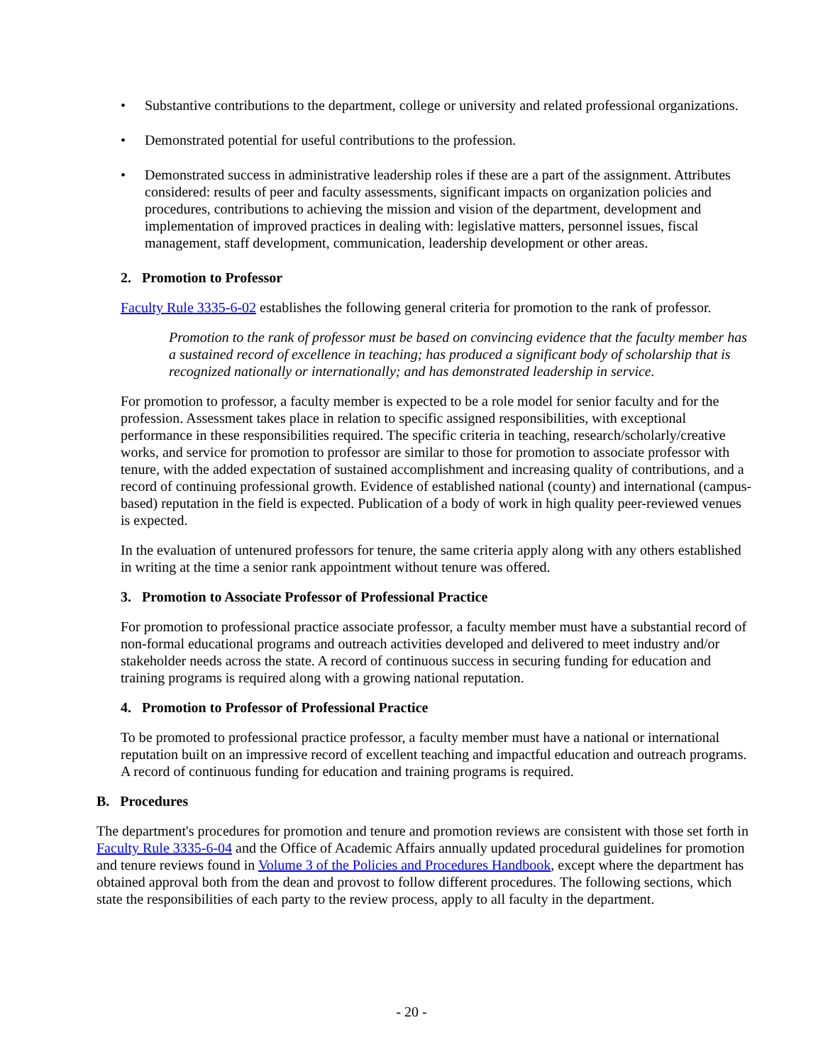• Substantive contributions to the department, college or university and related professional organizations.
• Demonstrated potential for useful contributions to the profession.
• Demonstrated success in administrative leadership roles if these are a part of the assignment. Attributes considered: results of peer and faculty assessments, significant impacts on organization policies and procedures, contributions to achieving the mission and vision of the department, development and implementation of improved practices in dealing with: legislative matters, personnel issues, fiscal management, staff development, communication, leadership development or other areas.
2. Promotion to Professor
Faculty Rule 3335-6-02 establishes the following general criteria for promotion to the rank of professor.
Promotion to the rank of professor must be based on convincing evidence that the faculty member has a sustained record of excellence in teaching; has produced a significant body of scholarship that is recognized nationally or internationally; and has demonstrated leadership in service.
For promotion to professor, a faculty member is expected to be a role model for senior faculty and for the profession. Assessment takes place in relation to specific assigned responsibilities, with exceptional performance in these responsibilities required. The specific criteria in teaching, research/scholarly/creative works, and service for promotion to professor are similar to those for promotion to associate professor with tenure, with the added expectation of sustained accomplishment and increasing quality of contributions, and a record of continuing professional growth. Evidence of established national (county) and international (campus-based) reputation in the field is expected. Publication of a body of work in high quality peer-reviewed venues is expected.
In the evaluation of untenured professors for tenure, the same criteria apply along with any others established in writing at the time a senior rank appointment without tenure was offered.
3. Promotion to Associate Professor of Professional Practice
For promotion to professional practice associate professor, a faculty member must have a substantial record of non-formal educational programs and outreach activities developed and delivered to meet industry and/or stakeholder needs across the state. A record of continuous success in securing funding for education and training programs is required along with a growing national reputation.
4. Promotion to Professor of Professional Practice
To be promoted to professional practice professor, a faculty member must have a national or international reputation built on an impressive record of excellent teaching and impactful education and outreach programs. A record of continuous funding for education and training programs is required.
B. Procedures
The department's procedures for promotion and tenure and promotion reviews are consistent with those set forth in Faculty Rule 3335-6-04 and the Office of Academic Affairs annually updated procedural guidelines for promotion and tenure reviews found in Volume 3 of the Policies and Procedures Handbook, except where the department has obtained approval both from the dean and provost to follow different procedures. The following sections, which state the responsibilities of each party to the review process, apply to all faculty in the department.
- 20 -